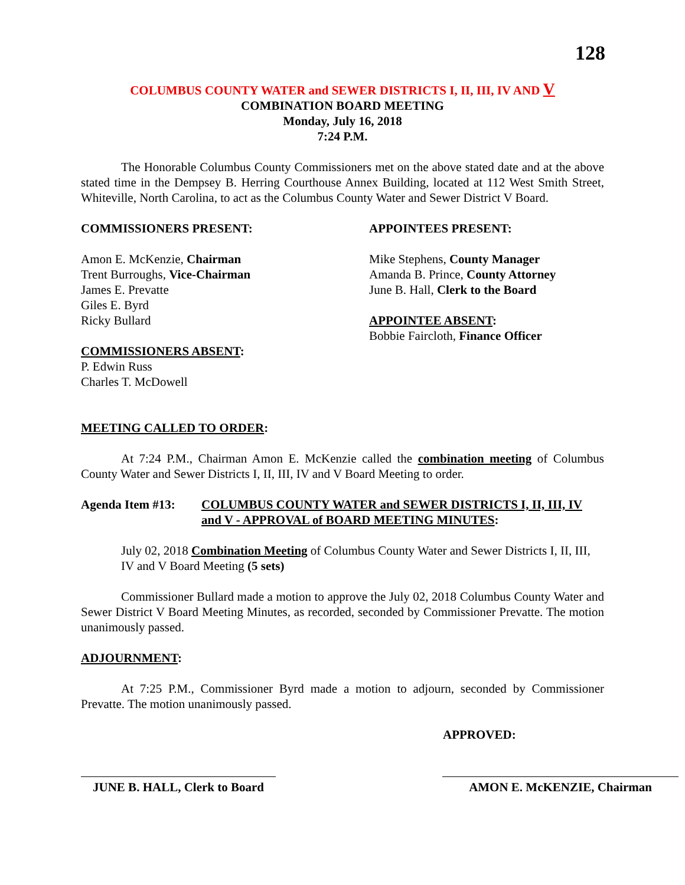128
COLUMBUS COUNTY WATER and SEWER DISTRICTS I, II, III, IV AND V
COMBINATION BOARD MEETING
Monday, July 16, 2018
7:24 P.M.
The Honorable Columbus County Commissioners met on the above stated date and at the above stated time in the Dempsey B. Herring Courthouse Annex Building, located at 112 West Smith Street, Whiteville, North Carolina, to act as the Columbus County Water and Sewer District V Board.
COMMISSIONERS PRESENT:
Amon E. McKenzie, Chairman
Trent Burroughs, Vice-Chairman
James E. Prevatte
Giles E. Byrd
Ricky Bullard
COMMISSIONERS ABSENT:
P. Edwin Russ
Charles T. McDowell
APPOINTEES PRESENT:
Mike Stephens, County Manager
Amanda B. Prince, County Attorney
June B. Hall, Clerk to the Board
APPOINTEE ABSENT:
Bobbie Faircloth, Finance Officer
MEETING CALLED TO ORDER:
At 7:24 P.M., Chairman Amon E. McKenzie called the combination meeting of Columbus County Water and Sewer Districts I, II, III, IV and V Board Meeting to order.
Agenda Item #13: COLUMBUS COUNTY WATER and SEWER DISTRICTS I, II, III, IV and V - APPROVAL of BOARD MEETING MINUTES:
July 02, 2018 Combination Meeting of Columbus County Water and Sewer Districts I, II, III, IV and V Board Meeting (5 sets)
Commissioner Bullard made a motion to approve the July 02, 2018 Columbus County Water and Sewer District V Board Meeting Minutes, as recorded, seconded by Commissioner Prevatte. The motion unanimously passed.
ADJOURNMENT:
At 7:25 P.M., Commissioner Byrd made a motion to adjourn, seconded by Commissioner Prevatte. The motion unanimously passed.
APPROVED:
JUNE B. HALL, Clerk to Board
AMON E. McKENZIE, Chairman